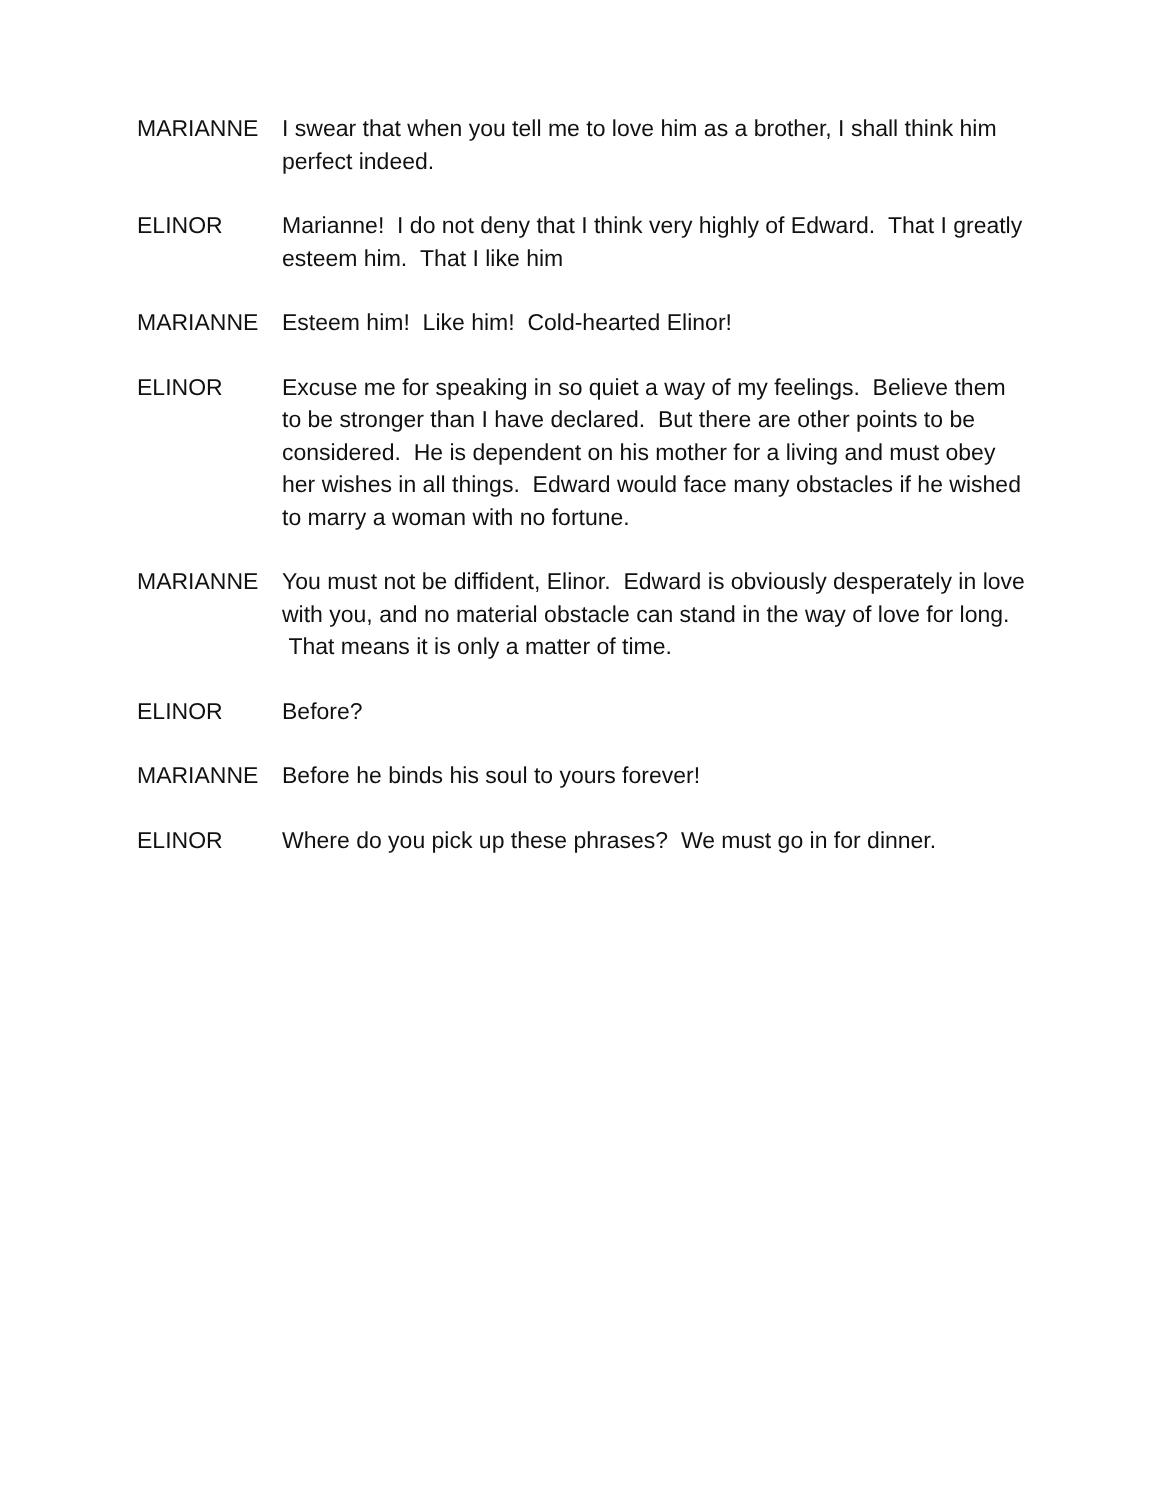MARIANNE I swear that when you tell me to love him as a brother, I shall think him perfect indeed.
ELINOR Marianne! I do not deny that I think very highly of Edward. That I greatly esteem him. That I like him
MARIANNE Esteem him! Like him! Cold-hearted Elinor!
ELINOR Excuse me for speaking in so quiet a way of my feelings. Believe them to be stronger than I have declared. But there are other points to be considered. He is dependent on his mother for a living and must obey her wishes in all things. Edward would face many obstacles if he wished to marry a woman with no fortune.
MARIANNE You must not be diffident, Elinor. Edward is obviously desperately in love with you, and no material obstacle can stand in the way of love for long. That means it is only a matter of time.
ELINOR Before?
MARIANNE Before he binds his soul to yours forever!
ELINOR Where do you pick up these phrases? We must go in for dinner.